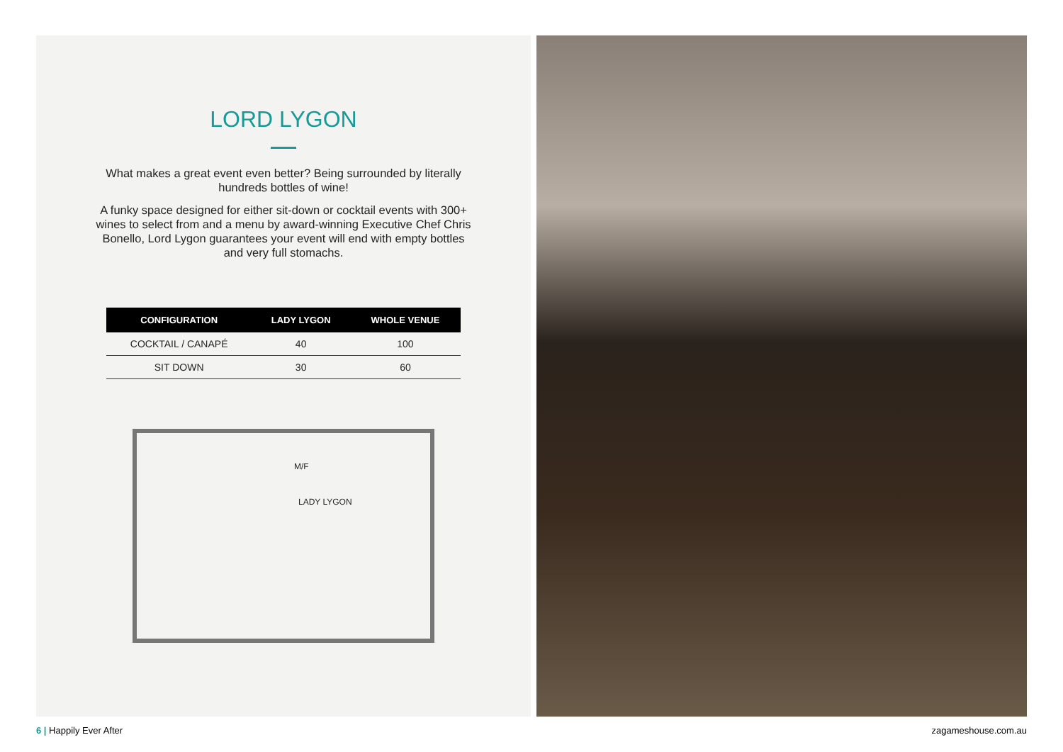LORD LYGON
What makes a great event even better? Being surrounded by literally hundreds bottles of wine!
A funky space designed for either sit-down or cocktail events with 300+ wines to select from and a menu by award-winning Executive Chef Chris Bonello, Lord Lygon guarantees your event will end with empty bottles and very full stomachs.
| CONFIGURATION | LADY LYGON | WHOLE VENUE |
| --- | --- | --- |
| COCKTAIL / CANAPÉ | 40 | 100 |
| SIT DOWN | 30 | 60 |
M/F
LADY LYGON
6 | Happily Ever After zagameshouse.com.au